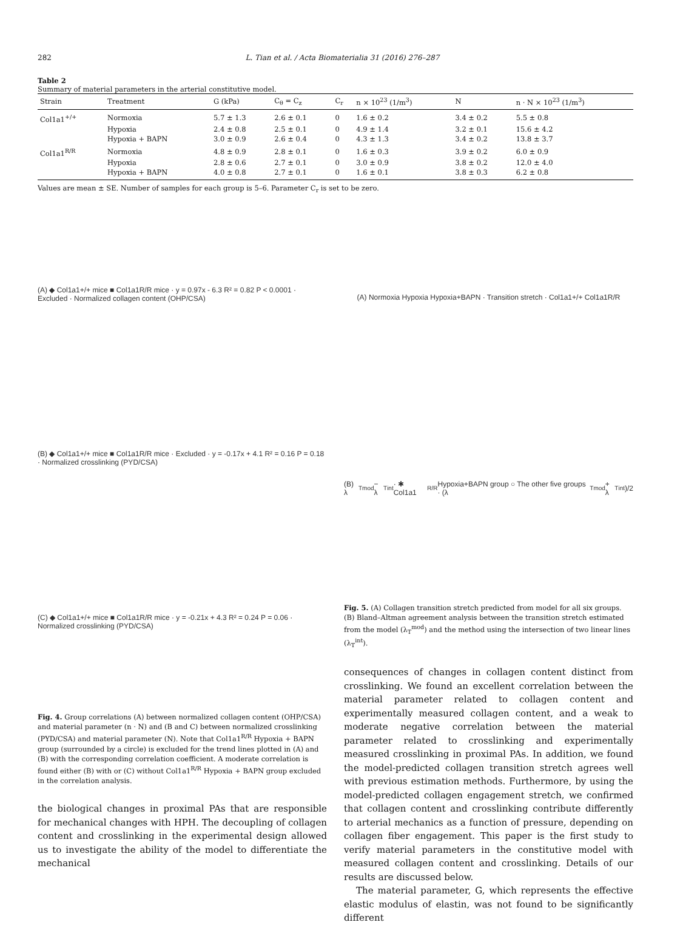282 L. Tian et al. / Acta Biomaterialia 31 (2016) 276–287
Table 2
Summary of material parameters in the arterial constitutive model.
| Strain | Treatment | G (kPa) | C<sub>θ</sub> = C<sub>z</sub> | C<sub>r</sub> | n × 10<sup>23</sup> (1/m<sup>3</sup>) | N | n · N × 10<sup>23</sup> (1/m<sup>3</sup>) |
| --- | --- | --- | --- | --- | --- | --- | --- |
| Col1a1<sup>+/+</sup> | Normoxia | 5.7 ± 1.3 | 2.6 ± 0.1 | 0 | 1.6 ± 0.2 | 3.4 ± 0.2 | 5.5 ± 0.8 |
| | Hypoxia | 2.4 ± 0.8 | 2.5 ± 0.1 | 0 | 4.9 ± 1.4 | 3.2 ± 0.1 | 15.6 ± 4.2 |
| | Hypoxia + BAPN | 3.0 ± 0.9 | 2.6 ± 0.4 | 0 | 4.3 ± 1.3 | 3.4 ± 0.2 | 13.8 ± 3.7 |
| Col1a1<sup>R/R</sup> | Normoxia | 4.8 ± 0.9 | 2.8 ± 0.1 | 0 | 1.6 ± 0.3 | 3.9 ± 0.2 | 6.0 ± 0.9 |
| | Hypoxia | 2.8 ± 0.6 | 2.7 ± 0.1 | 0 | 3.0 ± 0.9 | 3.8 ± 0.2 | 12.0 ± 4.0 |
| | Hypoxia + BAPN | 4.0 ± 0.8 | 2.7 ± 0.1 | 0 | 1.6 ± 0.1 | 3.8 ± 0.3 | 6.2 ± 0.8 |
Values are mean ± SE. Number of samples for each group is 5–6. Parameter C<sub>r</sub> is set to be zero.
(A) ◆ Col1a1+/+ mice ■ Col1a1R/R mice · y = 0.97x - 6.3 R² = 0.82 P < 0.0001 · Excluded · Normalized collagen content (OHP/CSA)
(B) ◆ Col1a1+/+ mice ■ Col1a1R/R mice · Excluded · y = -0.17x + 4.1 R² = 0.16 P = 0.18 · Normalized crosslinking (PYD/CSA)
(C) ◆ Col1a1+/+ mice ■ Col1a1R/R mice · y = -0.21x + 4.3 R² = 0.24 P = 0.06 · Normalized crosslinking (PYD/CSA)
Fig. 4. Group correlations (A) between normalized collagen content (OHP/CSA) and material parameter (n · N) and (B and C) between normalized crosslinking (PYD/CSA) and material parameter (N). Note that Col1a1<sup>R/R</sup> Hypoxia + BAPN group (surrounded by a circle) is excluded for the trend lines plotted in (A) and (B) with the corresponding correlation coefficient. A moderate correlation is found either (B) with or (C) without Col1a1<sup>R/R</sup> Hypoxia + BAPN group excluded in the correlation analysis.
the biological changes in proximal PAs that are responsible for mechanical changes with HPH. The decoupling of collagen content and crosslinking in the experimental design allowed us to investigate the ability of the model to differentiate the mechanical
(A) Normoxia Hypoxia Hypoxia+BAPN · Transition stretch · Col1a1+/+ Col1a1R/R
(B) λ<sub>T</sub><sup>mod</sup> − λ<sub>T</sub><sup>int</sup> · ✱ Col1a1<sup>R/R</sup> Hypoxia+BAPN group ○ The other five groups · (λ<sub>T</sub><sup>mod</sup> + λ<sub>T</sub><sup>int</sup>)/2
Fig. 5. (A) Collagen transition stretch predicted from model for all six groups. (B) Bland–Altman agreement analysis between the transition stretch estimated from the model (λ<sub>T</sub><sup>mod</sup>) and the method using the intersection of two linear lines (λ<sub>T</sub><sup>int</sup>).
consequences of changes in collagen content distinct from crosslinking. We found an excellent correlation between the material parameter related to collagen content and experimentally measured collagen content, and a weak to moderate negative correlation between the material parameter related to crosslinking and experimentally measured crosslinking in proximal PAs. In addition, we found the model-predicted collagen transition stretch agrees well with previous estimation methods. Furthermore, by using the model-predicted collagen engagement stretch, we confirmed that collagen content and crosslinking contribute differently to arterial mechanics as a function of pressure, depending on collagen fiber engagement. This paper is the first study to verify material parameters in the constitutive model with measured collagen content and crosslinking. Details of our results are discussed below.
The material parameter, G, which represents the effective elastic modulus of elastin, was not found to be significantly different